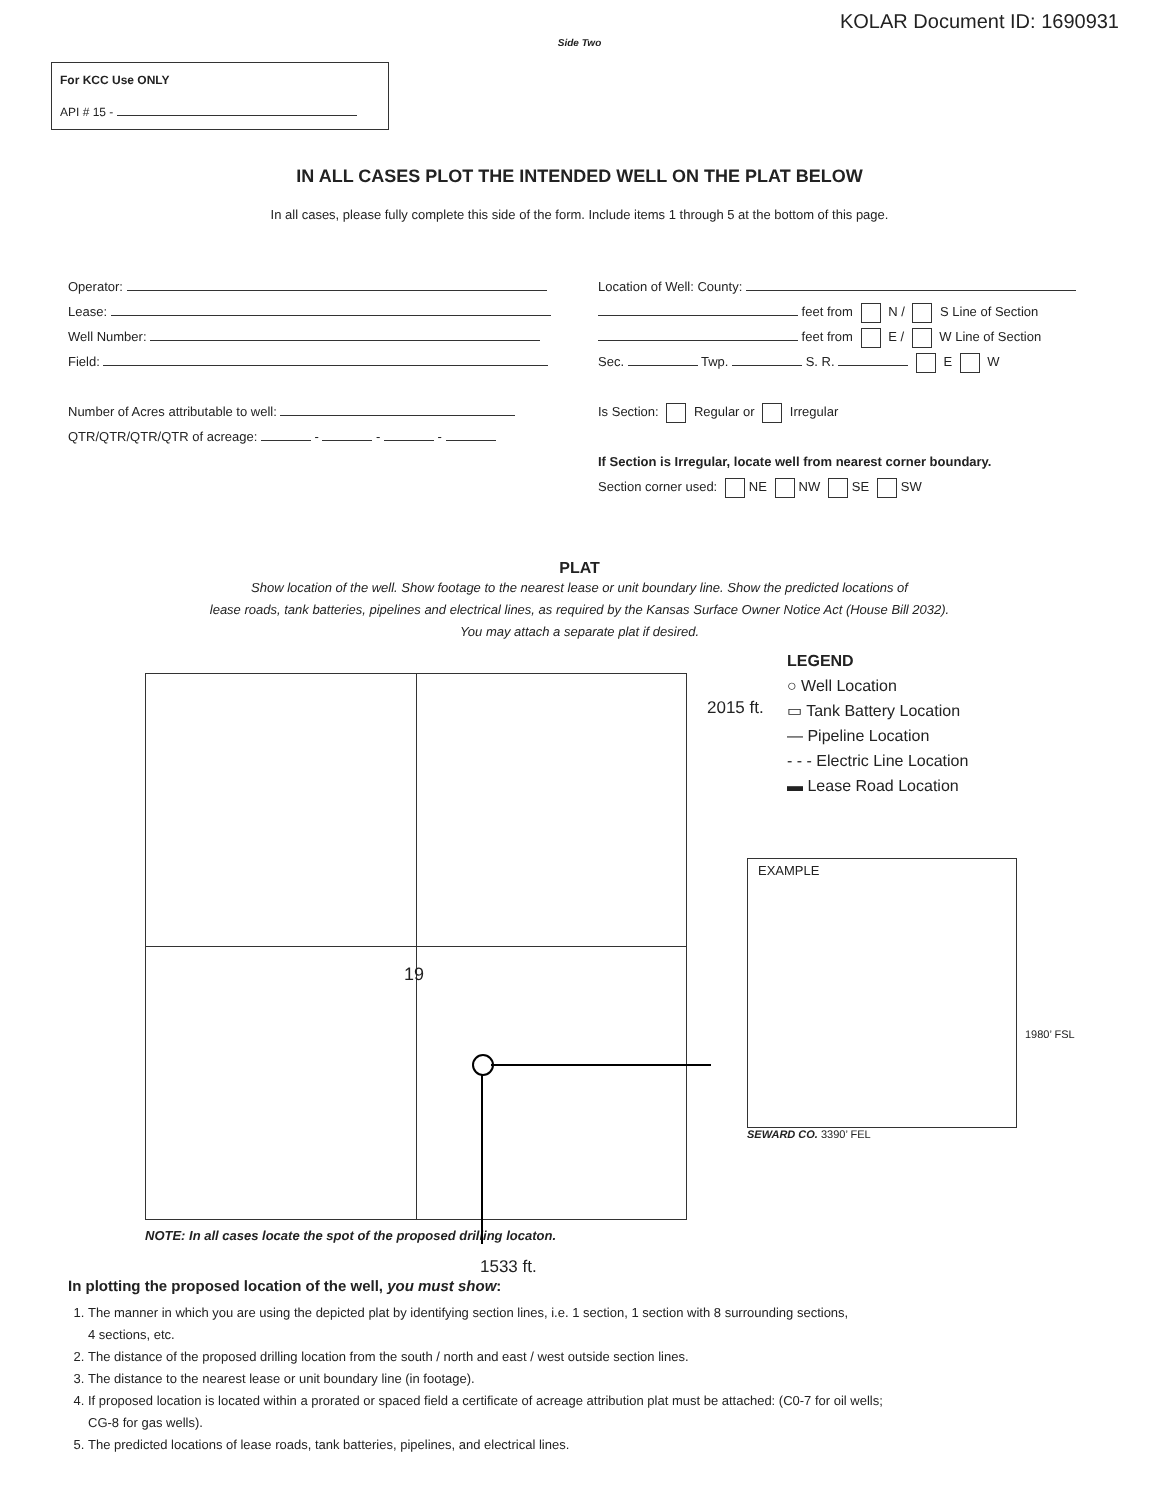KOLAR Document ID: 1690931
Side Two
For KCC Use ONLY
API # 15 -
IN ALL CASES PLOT THE INTENDED WELL ON THE PLAT BELOW
In all cases, please fully complete this side of the form. Include items 1 through 5 at the bottom of this page.
Operator:
Lease:
Well Number:
Field:
Number of Acres attributable to well:
QTR/QTR/QTR/QTR of acreage: - - -
Location of Well: County:
feet from N / S Line of Section
feet from E / W Line of Section
Sec. Twp. S. R. E W
Is Section: Regular or Irregular
If Section is Irregular, locate well from nearest corner boundary.
Section corner used: NE NW SE SW
PLAT
Show location of the well. Show footage to the nearest lease or unit boundary line. Show the predicted locations of
lease roads, tank batteries, pipelines and electrical lines, as required by the Kansas Surface Owner Notice Act (House Bill 2032).
You may attach a separate plat if desired.
19
2015 ft.
LEGEND
○ Well Location
▭ Tank Battery Location
— Pipeline Location
- - - Electric Line Location
▬ Lease Road Location
EXAMPLE
1980’ FSL
SEWARD CO. 3390’ FEL
NOTE: In all cases locate the spot of the proposed drilling locaton.
1533 ft.
In plotting the proposed location of the well, you must show:
1. The manner in which you are using the depicted plat by identifying section lines, i.e. 1 section, 1 section with 8 surrounding sections,
4 sections, etc.
2. The distance of the proposed drilling location from the south / north and east / west outside section lines.
3. The distance to the nearest lease or unit boundary line (in footage).
4. If proposed location is located within a prorated or spaced field a certificate of acreage attribution plat must be attached: (C0-7 for oil wells;
CG-8 for gas wells).
5. The predicted locations of lease roads, tank batteries, pipelines, and electrical lines.